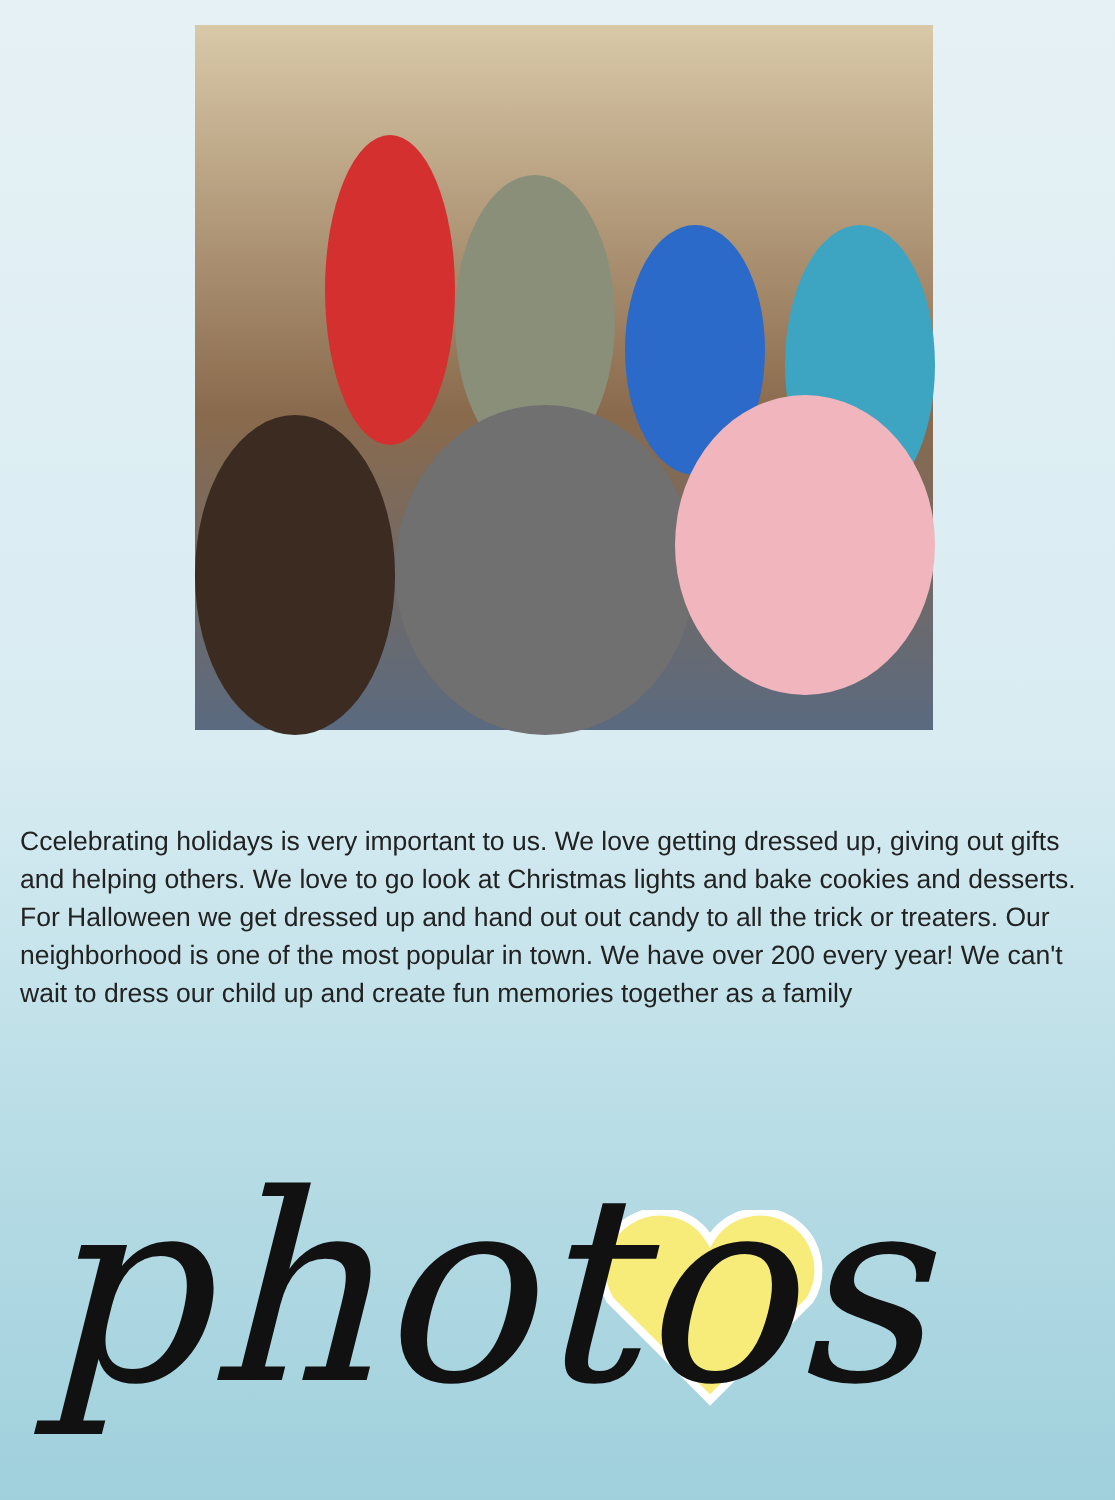Ccelebrating holidays is very important to us. We love getting dressed up, giving out gifts and helping others. We love to go look at Christmas lights and bake cookies and desserts. For Halloween we get dressed up and hand out out candy to all the trick or treaters. Our neighborhood is one of the most popular in town. We have over 200 every year! We can't wait to dress our child up and create fun memories together as a family
photos